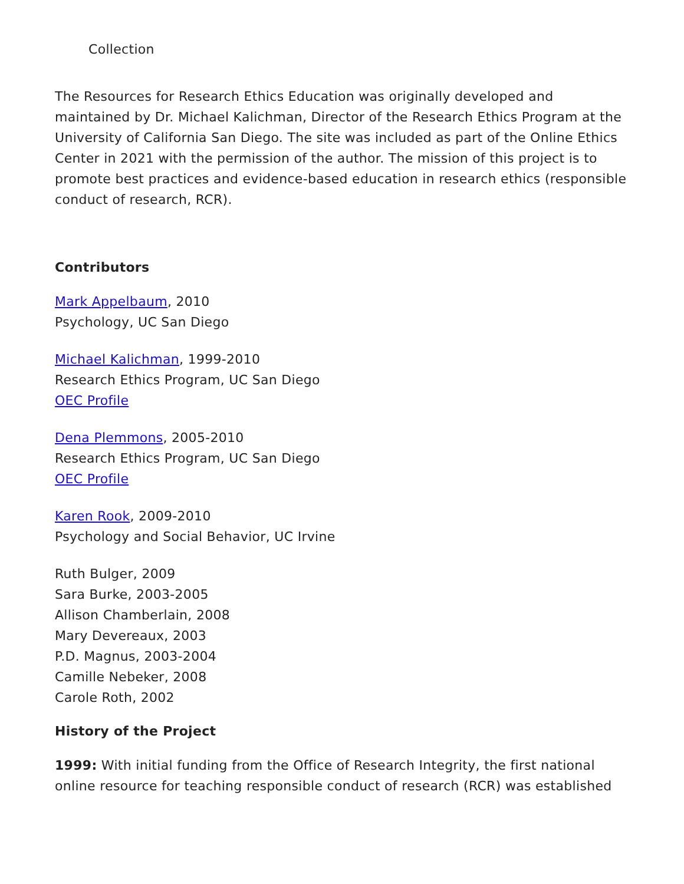Collection
The Resources for Research Ethics Education was originally developed and maintained by Dr. Michael Kalichman, Director of the Research Ethics Program at the University of California San Diego. The site was included as part of the Online Ethics Center in 2021 with the permission of the author. The mission of this project is to promote best practices and evidence-based education in research ethics (responsible conduct of research, RCR).
Contributors
Mark Appelbaum, 2010
Psychology, UC San Diego
Michael Kalichman, 1999-2010
Research Ethics Program, UC San Diego
OEC Profile
Dena Plemmons, 2005-2010
Research Ethics Program, UC San Diego
OEC Profile
Karen Rook, 2009-2010
Psychology and Social Behavior, UC Irvine
Ruth Bulger, 2009
Sara Burke, 2003-2005
Allison Chamberlain, 2008
Mary Devereaux, 2003
P.D. Magnus, 2003-2004
Camille Nebeker, 2008
Carole Roth, 2002
History of the Project
1999: With initial funding from the Office of Research Integrity, the first national online resource for teaching responsible conduct of research (RCR) was established